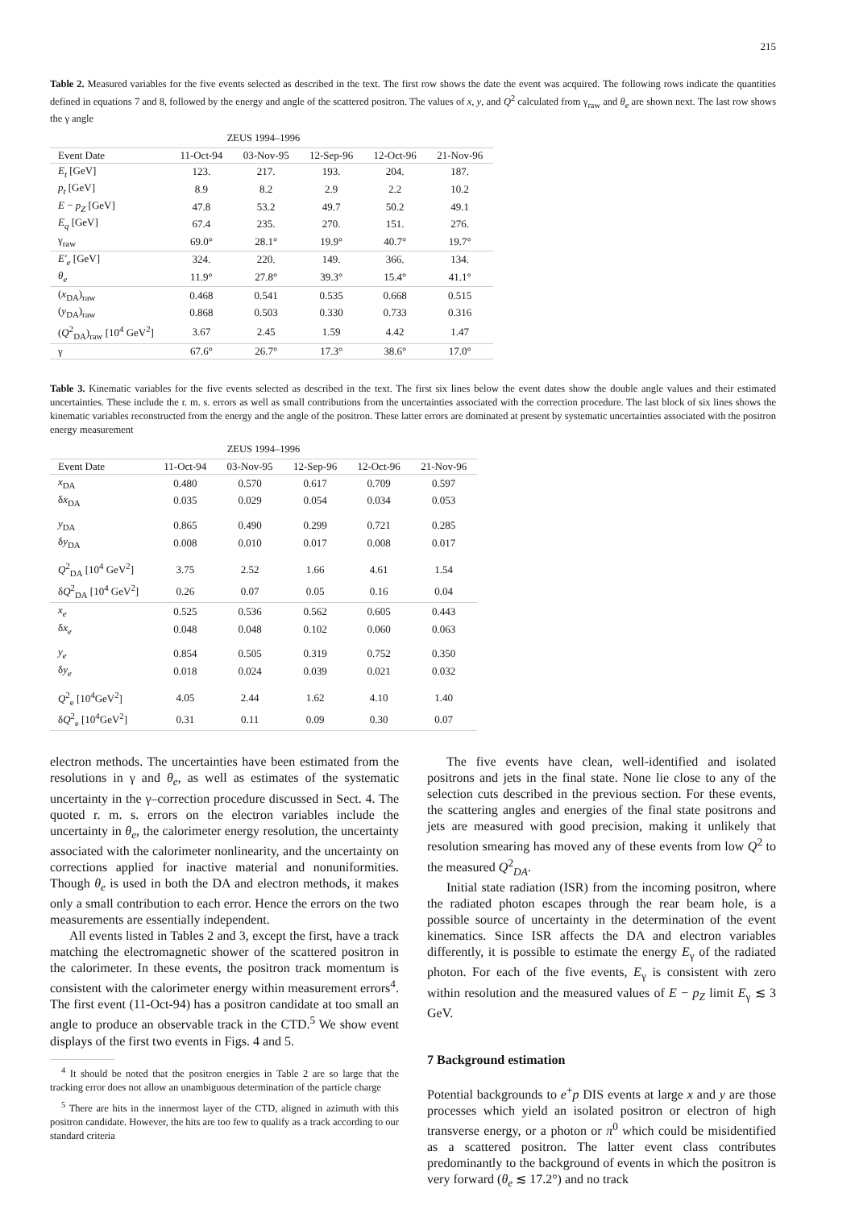215
Table 2. Measured variables for the five events selected as described in the text. The first row shows the date the event was acquired. The following rows indicate the quantities defined in equations 7 and 8, followed by the energy and angle of the scattered positron. The values of x, y, and Q<sup>2</sup> calculated from γ<sub>raw</sub> and θ<sub>e</sub> are shown next. The last row shows the γ angle
ZEUS 1994–1996
| Event Date | 11-Oct-94 | 03-Nov-95 | 12-Sep-96 | 12-Oct-96 | 21-Nov-96 |
| --- | --- | --- | --- | --- | --- |
| E<sub>t</sub> [GeV] | 123. | 217. | 193. | 204. | 187. |
| p<sub>t</sub> [GeV] | 8.9 | 8.2 | 2.9 | 2.2 | 10.2 |
| E − p<sub>Z</sub> [GeV] | 47.8 | 53.2 | 49.7 | 50.2 | 49.1 |
| E<sub>q</sub> [GeV] | 67.4 | 235. | 270. | 151. | 276. |
| γ<sub>raw</sub> | 69.0° | 28.1° | 19.9° | 40.7° | 19.7° |
| E′<sub>e</sub> [GeV] | 324. | 220. | 149. | 366. | 134. |
| θ<sub>e</sub> | 11.9° | 27.8° | 39.3° | 15.4° | 41.1° |
| ( x<sub>DA</sub>)<sub>raw</sub> | 0.468 | 0.541 | 0.535 | 0.668 | 0.515 |
| ( y<sub>DA</sub>)<sub>raw</sub> | 0.868 | 0.503 | 0.330 | 0.733 | 0.316 |
| ( Q<sup>2</sup><sub>DA</sub>)<sub>raw</sub> [10<sup>4</sup> GeV<sup>2</sup>] | 3.67 | 2.45 | 1.59 | 4.42 | 1.47 |
| γ | 67.6° | 26.7° | 17.3° | 38.6° | 17.0° |
Table 3. Kinematic variables for the five events selected as described in the text. The first six lines below the event dates show the double angle values and their estimated uncertainties. These include the r. m. s. errors as well as small contributions from the uncertainties associated with the correction procedure. The last block of six lines shows the kinematic variables reconstructed from the energy and the angle of the positron. These latter errors are dominated at present by systematic uncertainties associated with the positron energy measurement
ZEUS 1994–1996
| Event Date | 11-Oct-94 | 03-Nov-95 | 12-Sep-96 | 12-Oct-96 | 21-Nov-96 |
| --- | --- | --- | --- | --- | --- |
| x<sub>DA</sub> | 0.480 | 0.570 | 0.617 | 0.709 | 0.597 |
| δ x<sub>DA</sub> | 0.035 | 0.029 | 0.054 | 0.034 | 0.053 |
| y<sub>DA</sub> | 0.865 | 0.490 | 0.299 | 0.721 | 0.285 |
| δ y<sub>DA</sub> | 0.008 | 0.010 | 0.017 | 0.008 | 0.017 |
| Q<sup>2</sup><sub>DA</sub> [10<sup>4</sup> GeV<sup>2</sup>] | 3.75 | 2.52 | 1.66 | 4.61 | 1.54 |
| δ Q<sup>2</sup><sub>DA</sub> [10<sup>4</sup> GeV<sup>2</sup>] | 0.26 | 0.07 | 0.05 | 0.16 | 0.04 |
| x<sub>e</sub> | 0.525 | 0.536 | 0.562 | 0.605 | 0.443 |
| δ x<sub>e</sub> | 0.048 | 0.048 | 0.102 | 0.060 | 0.063 |
| y<sub>e</sub> | 0.854 | 0.505 | 0.319 | 0.752 | 0.350 |
| δ y<sub>e</sub> | 0.018 | 0.024 | 0.039 | 0.021 | 0.032 |
| Q<sup>2</sup><sub>e</sub> [10<sup>4</sup>GeV<sup>2</sup>] | 4.05 | 2.44 | 1.62 | 4.10 | 1.40 |
| δ Q<sup>2</sup><sub>e</sub> [10<sup>4</sup>GeV<sup>2</sup>] | 0.31 | 0.11 | 0.09 | 0.30 | 0.07 |
electron methods. The uncertainties have been estimated from the resolutions in γ and θ<sub>e</sub>, as well as estimates of the systematic uncertainty in the γ–correction procedure discussed in Sect. 4. The quoted r. m. s. errors on the electron variables include the uncertainty in θ<sub>e</sub>, the calorimeter energy resolution, the uncertainty associated with the calorimeter nonlinearity, and the uncertainty on corrections applied for inactive material and nonuniformities. Though θ<sub>e</sub> is used in both the DA and electron methods, it makes only a small contribution to each error. Hence the errors on the two measurements are essentially independent.
All events listed in Tables 2 and 3, except the first, have a track matching the electromagnetic shower of the scattered positron in the calorimeter. In these events, the positron track momentum is consistent with the calorimeter energy within measurement errors<sup>4</sup>. The first event (11-Oct-94) has a positron candidate at too small an angle to produce an observable track in the CTD.<sup>5</sup> We show event displays of the first two events in Figs. 4 and 5.
<sup>4</sup> It should be noted that the positron energies in Table 2 are so large that the tracking error does not allow an unambiguous determination of the particle charge
<sup>5</sup> There are hits in the innermost layer of the CTD, aligned in azimuth with this positron candidate. However, the hits are too few to qualify as a track according to our standard criteria
The five events have clean, well-identified and isolated positrons and jets in the final state. None lie close to any of the selection cuts described in the previous section. For these events, the scattering angles and energies of the final state positrons and jets are measured with good precision, making it unlikely that resolution smearing has moved any of these events from low Q<sup>2</sup> to the measured Q<sup>2</sup><sub>DA</sub>.
Initial state radiation (ISR) from the incoming positron, where the radiated photon escapes through the rear beam hole, is a possible source of uncertainty in the determination of the event kinematics. Since ISR affects the DA and electron variables differently, it is possible to estimate the energy E<sub>γ</sub> of the radiated photon. For each of the five events, E<sub>γ</sub> is consistent with zero within resolution and the measured values of E − p<sub>Z</sub> limit E<sub>γ</sub> ≲ 3 GeV.
7 Background estimation
Potential backgrounds to e<sup>+</sup>p DIS events at large x and y are those processes which yield an isolated positron or electron of high transverse energy, or a photon or π<sup>0</sup> which could be misidentified as a scattered positron. The latter event class contributes predominantly to the background of events in which the positron is very forward (θ<sub>e</sub> ≲ 17.2°) and no track